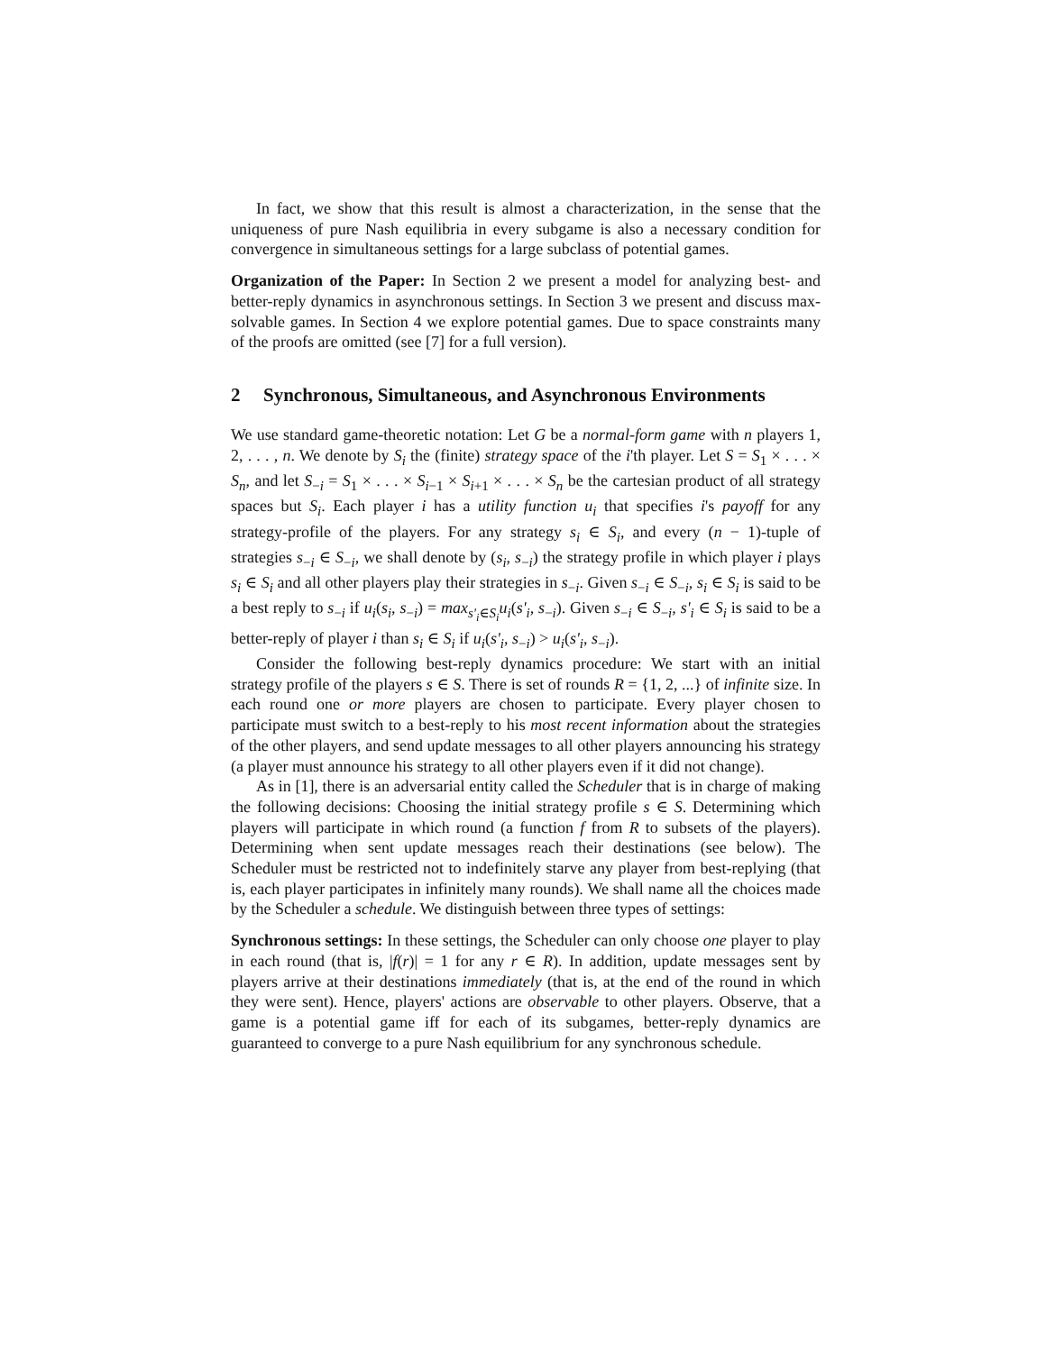In fact, we show that this result is almost a characterization, in the sense that the uniqueness of pure Nash equilibria in every subgame is also a necessary condition for convergence in simultaneous settings for a large subclass of potential games.
Organization of the Paper: In Section 2 we present a model for analyzing best- and better-reply dynamics in asynchronous settings. In Section 3 we present and discuss max-solvable games. In Section 4 we explore potential games. Due to space constraints many of the proofs are omitted (see [7] for a full version).
2 Synchronous, Simultaneous, and Asynchronous Environments
We use standard game-theoretic notation: Let G be a normal-form game with n players 1, 2, . . . , n. We denote by S<sub>i</sub> the (finite) strategy space of the i'th player. Let S = S<sub>1</sub> × . . . × S<sub>n</sub>, and let S<sub>−i</sub> = S<sub>1</sub> × . . . × S<sub>i−1</sub> × S<sub>i+1</sub> × . . . × S<sub>n</sub> be the cartesian product of all strategy spaces but S<sub>i</sub>. Each player i has a utility function u<sub>i</sub> that specifies i's payoff for any strategy-profile of the players. For any strategy s<sub>i</sub> ∈ S<sub>i</sub>, and every (n − 1)-tuple of strategies s<sub>−i</sub> ∈ S<sub>−i</sub>, we shall denote by (s<sub>i</sub>, s<sub>−i</sub>) the strategy profile in which player i plays s<sub>i</sub> ∈ S<sub>i</sub> and all other players play their strategies in s<sub>−i</sub>. Given s<sub>−i</sub> ∈ S<sub>−i</sub>, s<sub>i</sub> ∈ S<sub>i</sub> is said to be a best reply to s<sub>−i</sub> if u<sub>i</sub>(s<sub>i</sub>, s<sub>−i</sub>) = max<sub>s'<sub>i</sub>∈S<sub>i</sub></sub>u<sub>i</sub>(s'<sub>i</sub>, s<sub>−i</sub>). Given s<sub>−i</sub> ∈ S<sub>−i</sub>, s'<sub>i</sub> ∈ S<sub>i</sub> is said to be a better-reply of player i than s<sub>i</sub> ∈ S<sub>i</sub> if u<sub>i</sub>(s'<sub>i</sub>, s<sub>−i</sub>) > u<sub>i</sub>(s'<sub>i</sub>, s<sub>−i</sub>).
Consider the following best-reply dynamics procedure: We start with an initial strategy profile of the players s ∈ S. There is set of rounds R = {1, 2, ...} of infinite size. In each round one or more players are chosen to participate. Every player chosen to participate must switch to a best-reply to his most recent information about the strategies of the other players, and send update messages to all other players announcing his strategy (a player must announce his strategy to all other players even if it did not change).
As in [1], there is an adversarial entity called the Scheduler that is in charge of making the following decisions: Choosing the initial strategy profile s ∈ S. Determining which players will participate in which round (a function f from R to subsets of the players). Determining when sent update messages reach their destinations (see below). The Scheduler must be restricted not to indefinitely starve any player from best-replying (that is, each player participates in infinitely many rounds). We shall name all the choices made by the Scheduler a schedule. We distinguish between three types of settings:
Synchronous settings: In these settings, the Scheduler can only choose one player to play in each round (that is, |f(r)| = 1 for any r ∈ R). In addition, update messages sent by players arrive at their destinations immediately (that is, at the end of the round in which they were sent). Hence, players' actions are observable to other players. Observe, that a game is a potential game iff for each of its subgames, better-reply dynamics are guaranteed to converge to a pure Nash equilibrium for any synchronous schedule.